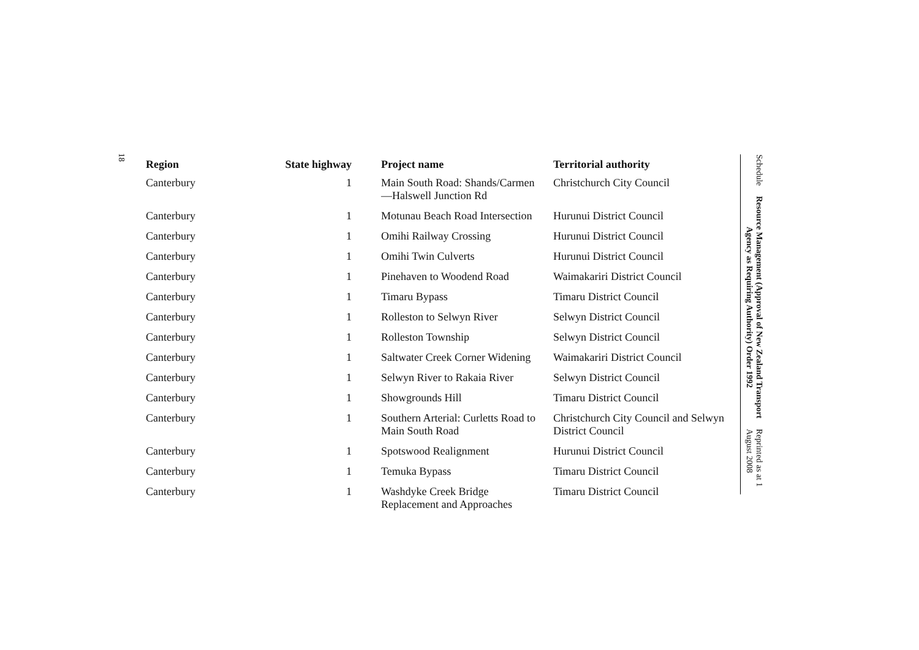18
| Region | State highway | Project name | Territorial authority |
| --- | --- | --- | --- |
| Canterbury | 1 | Main South Road: Shands/Carmen—Halswell Junction Rd | Christchurch City Council |
| Canterbury | 1 | Motunau Beach Road Intersection | Hurunui District Council |
| Canterbury | 1 | Omihi Railway Crossing | Hurunui District Council |
| Canterbury | 1 | Omihi Twin Culverts | Hurunui District Council |
| Canterbury | 1 | Pinehaven to Woodend Road | Waimakariri District Council |
| Canterbury | 1 | Timaru Bypass | Timaru District Council |
| Canterbury | 1 | Rolleston to Selwyn River | Selwyn District Council |
| Canterbury | 1 | Rolleston Township | Selwyn District Council |
| Canterbury | 1 | Saltwater Creek Corner Widening | Waimakariri District Council |
| Canterbury | 1 | Selwyn River to Rakaia River | Selwyn District Council |
| Canterbury | 1 | Showgrounds Hill | Timaru District Council |
| Canterbury | 1 | Southern Arterial: Curletts Road to Main South Road | Christchurch City Council and Selwyn District Council |
| Canterbury | 1 | Spotswood Realignment | Hurunui District Council |
| Canterbury | 1 | Temuka Bypass | Timaru District Council |
| Canterbury | 1 | Washdyke Creek Bridge Replacement and Approaches | Timaru District Council |
Schedule Resource Management (Approval of New Zealand Transport Agency as Requiring Authority) Order 1992 Reprinted as at 1 August 2008